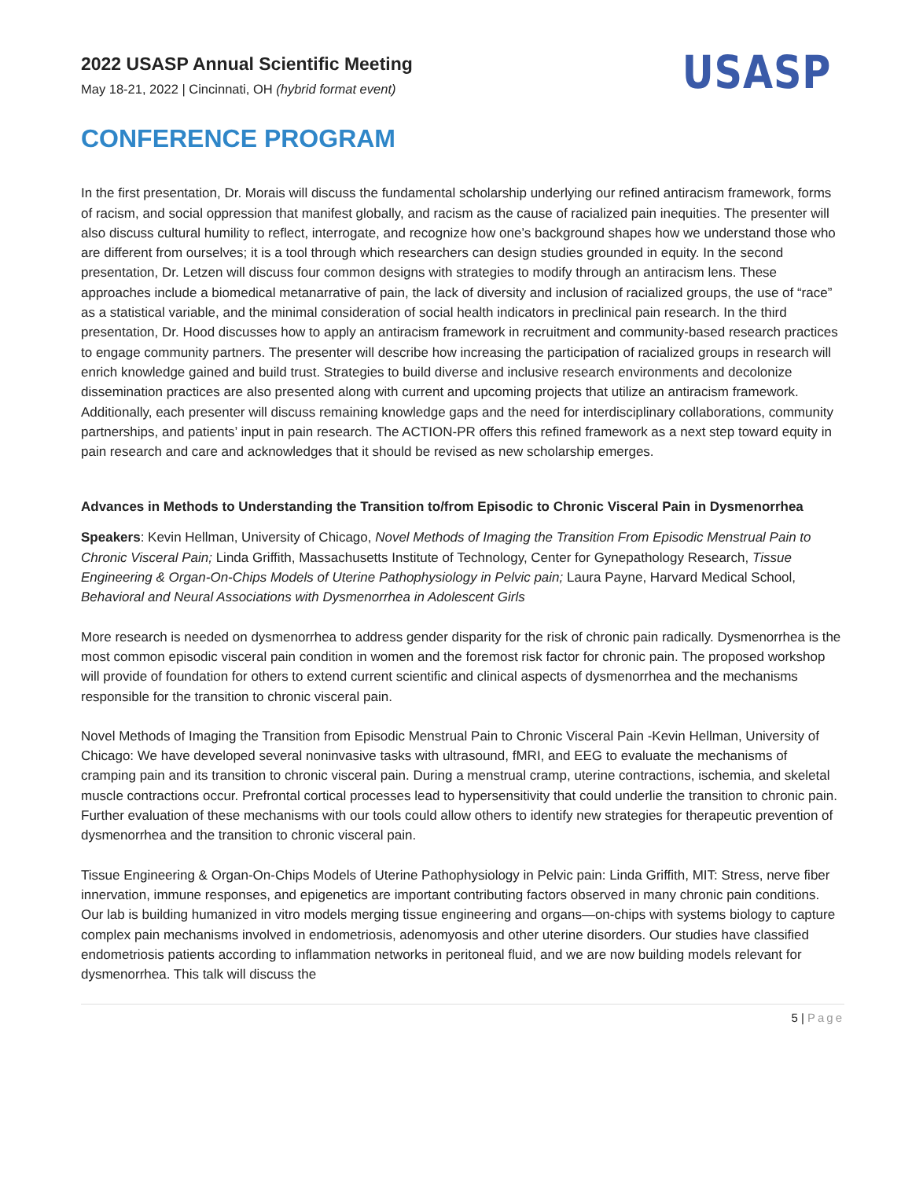2022 USASP Annual Scientific Meeting
May 18-21, 2022 | Cincinnati, OH (hybrid format event)
USASP
CONFERENCE PROGRAM
In the first presentation, Dr. Morais will discuss the fundamental scholarship underlying our refined antiracism framework, forms of racism, and social oppression that manifest globally, and racism as the cause of racialized pain inequities. The presenter will also discuss cultural humility to reflect, interrogate, and recognize how one’s background shapes how we understand those who are different from ourselves; it is a tool through which researchers can design studies grounded in equity. In the second presentation, Dr. Letzen will discuss four common designs with strategies to modify through an antiracism lens. These approaches include a biomedical metanarrative of pain, the lack of diversity and inclusion of racialized groups, the use of “race” as a statistical variable, and the minimal consideration of social health indicators in preclinical pain research. In the third presentation, Dr. Hood discusses how to apply an antiracism framework in recruitment and community-based research practices to engage community partners. The presenter will describe how increasing the participation of racialized groups in research will enrich knowledge gained and build trust. Strategies to build diverse and inclusive research environments and decolonize dissemination practices are also presented along with current and upcoming projects that utilize an antiracism framework. Additionally, each presenter will discuss remaining knowledge gaps and the need for interdisciplinary collaborations, community partnerships, and patients’ input in pain research. The ACTION-PR offers this refined framework as a next step toward equity in pain research and care and acknowledges that it should be revised as new scholarship emerges.
Advances in Methods to Understanding the Transition to/from Episodic to Chronic Visceral Pain in Dysmenorrhea
Speakers: Kevin Hellman, University of Chicago, Novel Methods of Imaging the Transition From Episodic Menstrual Pain to Chronic Visceral Pain; Linda Griffith, Massachusetts Institute of Technology, Center for Gynepathology Research, Tissue Engineering & Organ-On-Chips Models of Uterine Pathophysiology in Pelvic pain; Laura Payne, Harvard Medical School, Behavioral and Neural Associations with Dysmenorrhea in Adolescent Girls
More research is needed on dysmenorrhea to address gender disparity for the risk of chronic pain radically. Dysmenorrhea is the most common episodic visceral pain condition in women and the foremost risk factor for chronic pain. The proposed workshop will provide of foundation for others to extend current scientific and clinical aspects of dysmenorrhea and the mechanisms responsible for the transition to chronic visceral pain.
Novel Methods of Imaging the Transition from Episodic Menstrual Pain to Chronic Visceral Pain -Kevin Hellman, University of Chicago: We have developed several noninvasive tasks with ultrasound, fMRI, and EEG to evaluate the mechanisms of cramping pain and its transition to chronic visceral pain. During a menstrual cramp, uterine contractions, ischemia, and skeletal muscle contractions occur. Prefrontal cortical processes lead to hypersensitivity that could underlie the transition to chronic pain. Further evaluation of these mechanisms with our tools could allow others to identify new strategies for therapeutic prevention of dysmenorrhea and the transition to chronic visceral pain.
Tissue Engineering & Organ-On-Chips Models of Uterine Pathophysiology in Pelvic pain: Linda Griffith, MIT: Stress, nerve fiber innervation, immune responses, and epigenetics are important contributing factors observed in many chronic pain conditions. Our lab is building humanized in vitro models merging tissue engineering and organs—on-chips with systems biology to capture complex pain mechanisms involved in endometriosis, adenomyosis and other uterine disorders. Our studies have classified endometriosis patients according to inflammation networks in peritoneal fluid, and we are now building models relevant for dysmenorrhea. This talk will discuss the
5 | Page